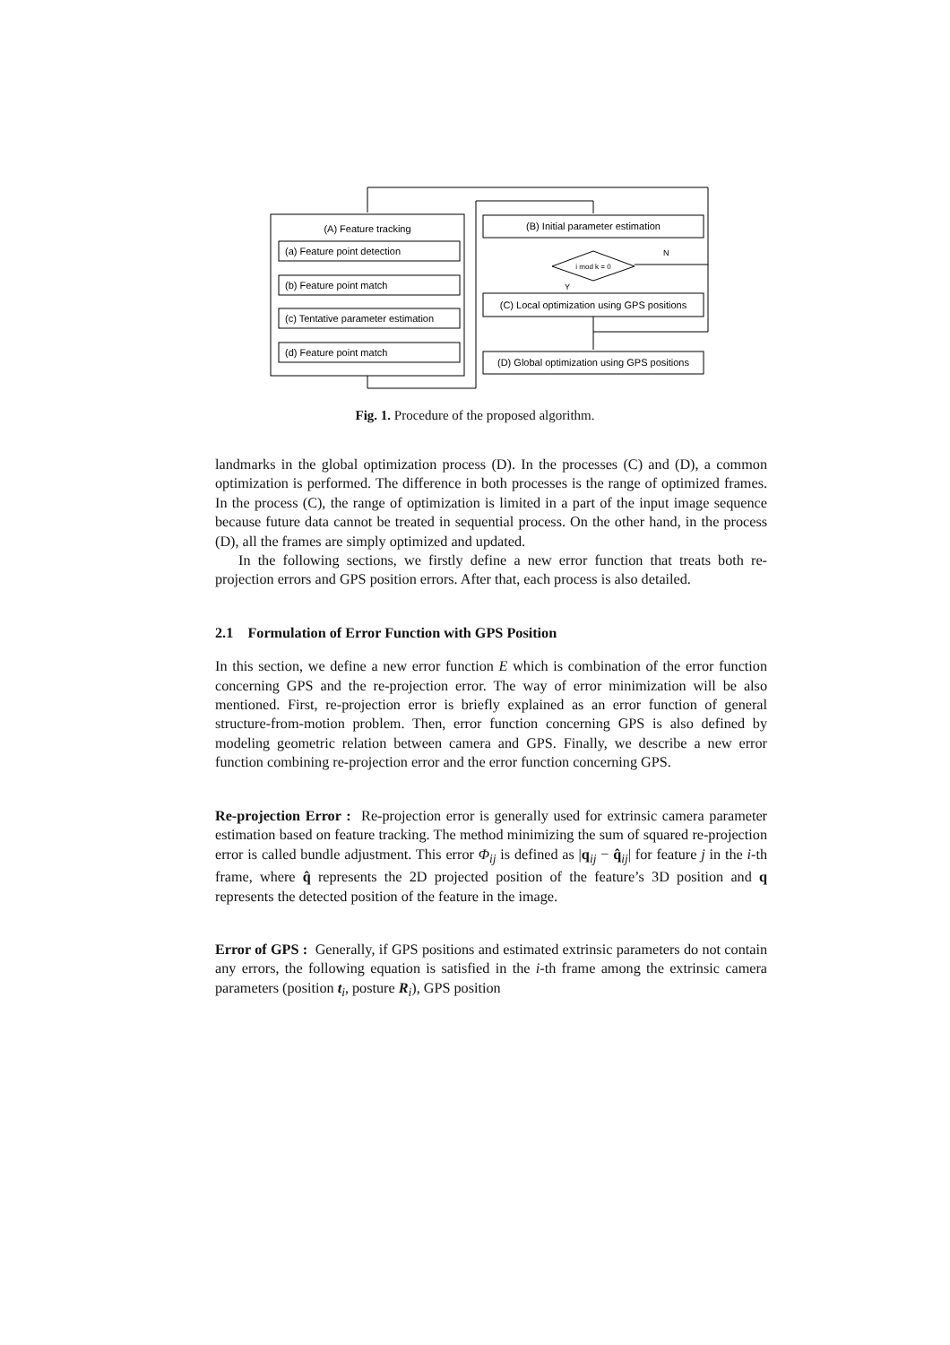(A) Feature tracking
(a) Feature point detection
(b) Feature point match
(c) Tentative parameter estimation
(d) Feature point match
(B) Initial parameter estimation
i mod k = 0
N
Y
(C) Local optimization using GPS positions
(D) Global optimization using GPS positions
Fig. 1. Procedure of the proposed algorithm.
landmarks in the global optimization process (D). In the processes (C) and (D), a common optimization is performed. The difference in both processes is the range of optimized frames. In the process (C), the range of optimization is limited in a part of the input image sequence because future data cannot be treated in sequential process. On the other hand, in the process (D), all the frames are simply optimized and updated.
In the following sections, we firstly define a new error function that treats both re-projection errors and GPS position errors. After that, each process is also detailed.
2.1 Formulation of Error Function with GPS Position
In this section, we define a new error function E which is combination of the error function concerning GPS and the re-projection error. The way of error minimization will be also mentioned. First, re-projection error is briefly explained as an error function of general structure-from-motion problem. Then, error function concerning GPS is also defined by modeling geometric relation between camera and GPS. Finally, we describe a new error function combining re-projection error and the error function concerning GPS.
Re-projection Error : Re-projection error is generally used for extrinsic camera parameter estimation based on feature tracking. The method minimizing the sum of squared re-projection error is called bundle adjustment. This error Φ<sub>ij</sub> is defined as |q<sub>ij</sub> − q̂<sub>ij</sub>| for feature j in the i-th frame, where q̂ represents the 2D projected position of the feature’s 3D position and q represents the detected position of the feature in the image.
Error of GPS : Generally, if GPS positions and estimated extrinsic parameters do not contain any errors, the following equation is satisfied in the i-th frame among the extrinsic camera parameters (position t<sub>i</sub>, posture R<sub>i</sub>), GPS position